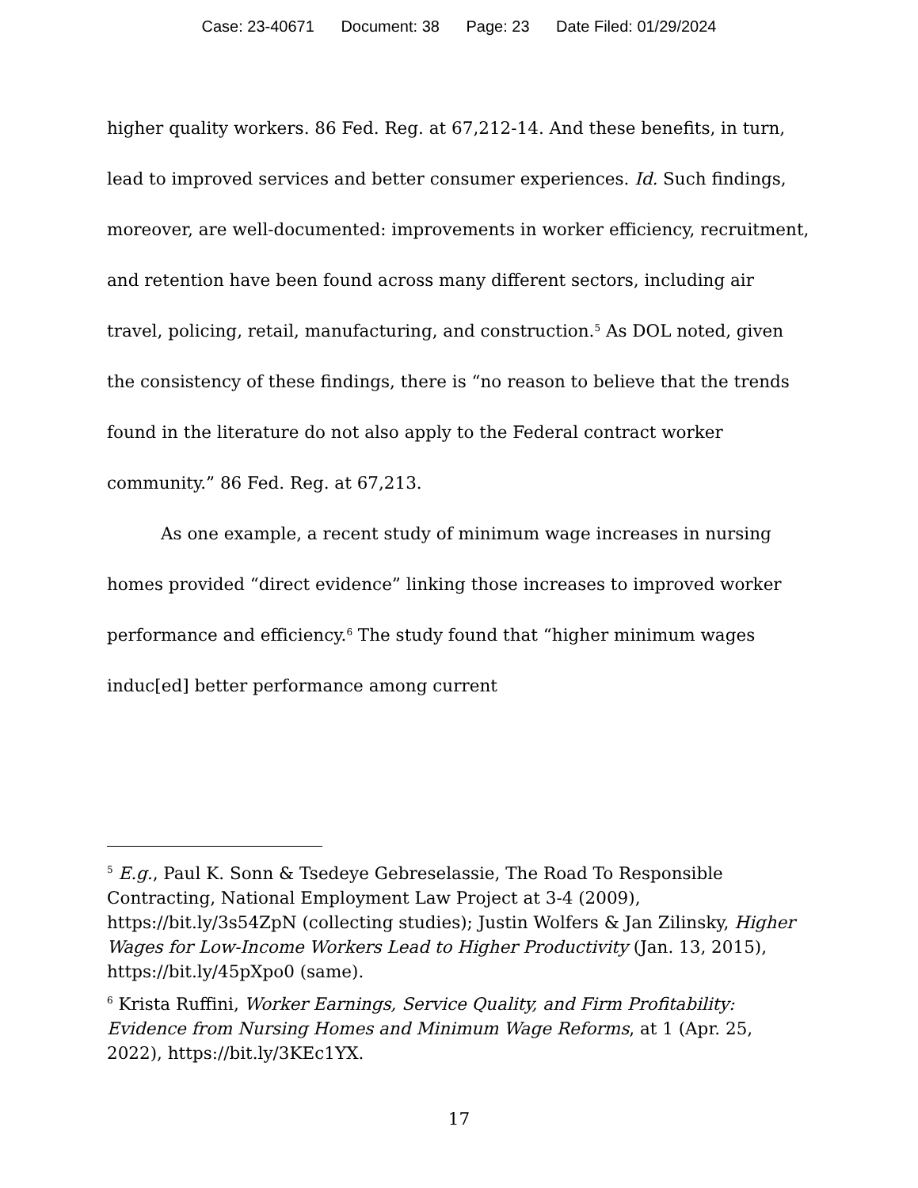Case: 23-40671 Document: 38 Page: 23 Date Filed: 01/29/2024
higher quality workers. 86 Fed. Reg. at 67,212-14. And these benefits, in turn, lead to improved services and better consumer experiences. Id. Such findings, moreover, are well-documented: improvements in worker efficiency, recruitment, and retention have been found across many different sectors, including air travel, policing, retail, manufacturing, and construction.<sup>5</sup> As DOL noted, given the consistency of these findings, there is “no reason to believe that the trends found in the literature do not also apply to the Federal contract worker community.” 86 Fed. Reg. at 67,213.
As one example, a recent study of minimum wage increases in nursing homes provided “direct evidence” linking those increases to improved worker performance and efficiency.<sup>6</sup> The study found that “higher minimum wages induc[ed] better performance among current
<sup>5</sup> E.g., Paul K. Sonn & Tsedeye Gebreselassie, The Road To Responsible Contracting, National Employment Law Project at 3-4 (2009), https://bit.ly/3s54ZpN (collecting studies); Justin Wolfers & Jan Zilinsky, Higher Wages for Low-Income Workers Lead to Higher Productivity (Jan. 13, 2015), https://bit.ly/45pXpo0 (same).
<sup>6</sup> Krista Ruffini, Worker Earnings, Service Quality, and Firm Profitability: Evidence from Nursing Homes and Minimum Wage Reforms, at 1 (Apr. 25, 2022), https://bit.ly/3KEc1YX.
17